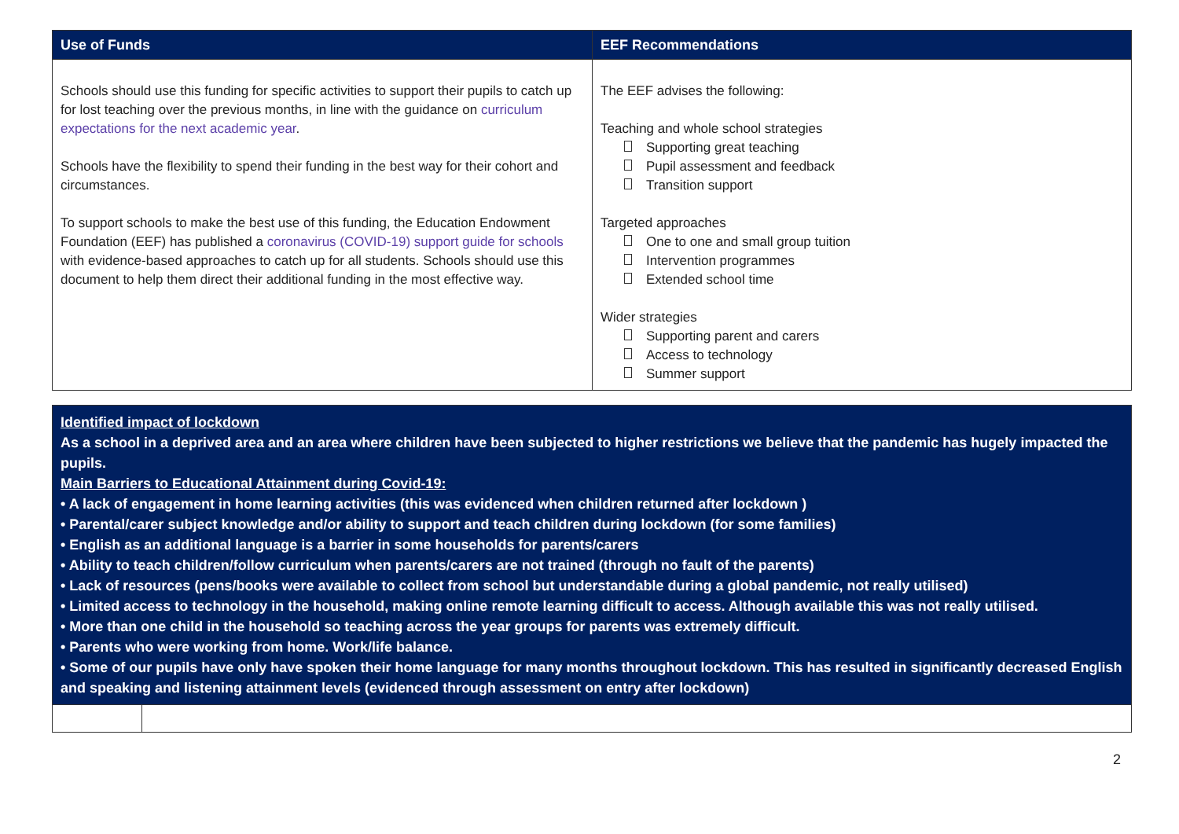| Use of Funds | EEF Recommendations |
| --- | --- |
| Schools should use this funding for specific activities to support their pupils to catch up for lost teaching over the previous months, in line with the guidance on curriculum expectations for the next academic year . Schools have the flexibility to spend their funding in the best way for their cohort and circumstances. To support schools to make the best use of this funding, the Education Endowment Foundation (EEF) has published a coronavirus (COVID-19) support guide for schools with evidence-based approaches to catch up for all students. Schools should use this document to help them direct their additional funding in the most effective way. | The EEF advises the following: Teaching and whole school strategies Supporting great teaching Pupil assessment and feedback Transition support Targeted approaches One to one and small group tuition Intervention programmes Extended school time Wider strategies Supporting parent and carers Access to technology Summer support |
| Identified impact of lockdown As a school in a deprived area and an area where children have been subjected to higher restrictions we believe that the pandemic has hugely impacted the pupils. Main Barriers to Educational Attainment during Covid-19: • A lack of engagement in home learning activities (this was evidenced when children returned after lockdown ) • Parental/carer subject knowledge and/or ability to support and teach children during lockdown (for some families) • English as an additional language is a barrier in some households for parents/carers • Ability to teach children/follow curriculum when parents/carers are not trained (through no fault of the parents) • Lack of resources (pens/books were available to collect from school but understandable during a global pandemic, not really utilised) • Limited access to technology in the household, making online remote learning difficult to access. Although available this was not really utilised. • More than one child in the household so teaching across the year groups for parents was extremely difficult. • Parents who were working from home. Work/life balance. • Some of our pupils have only have spoken their home language for many months throughout lockdown. This has resulted in significantly decreased English and speaking and listening attainment levels (evidenced through assessment on entry after lockdown) | |
2